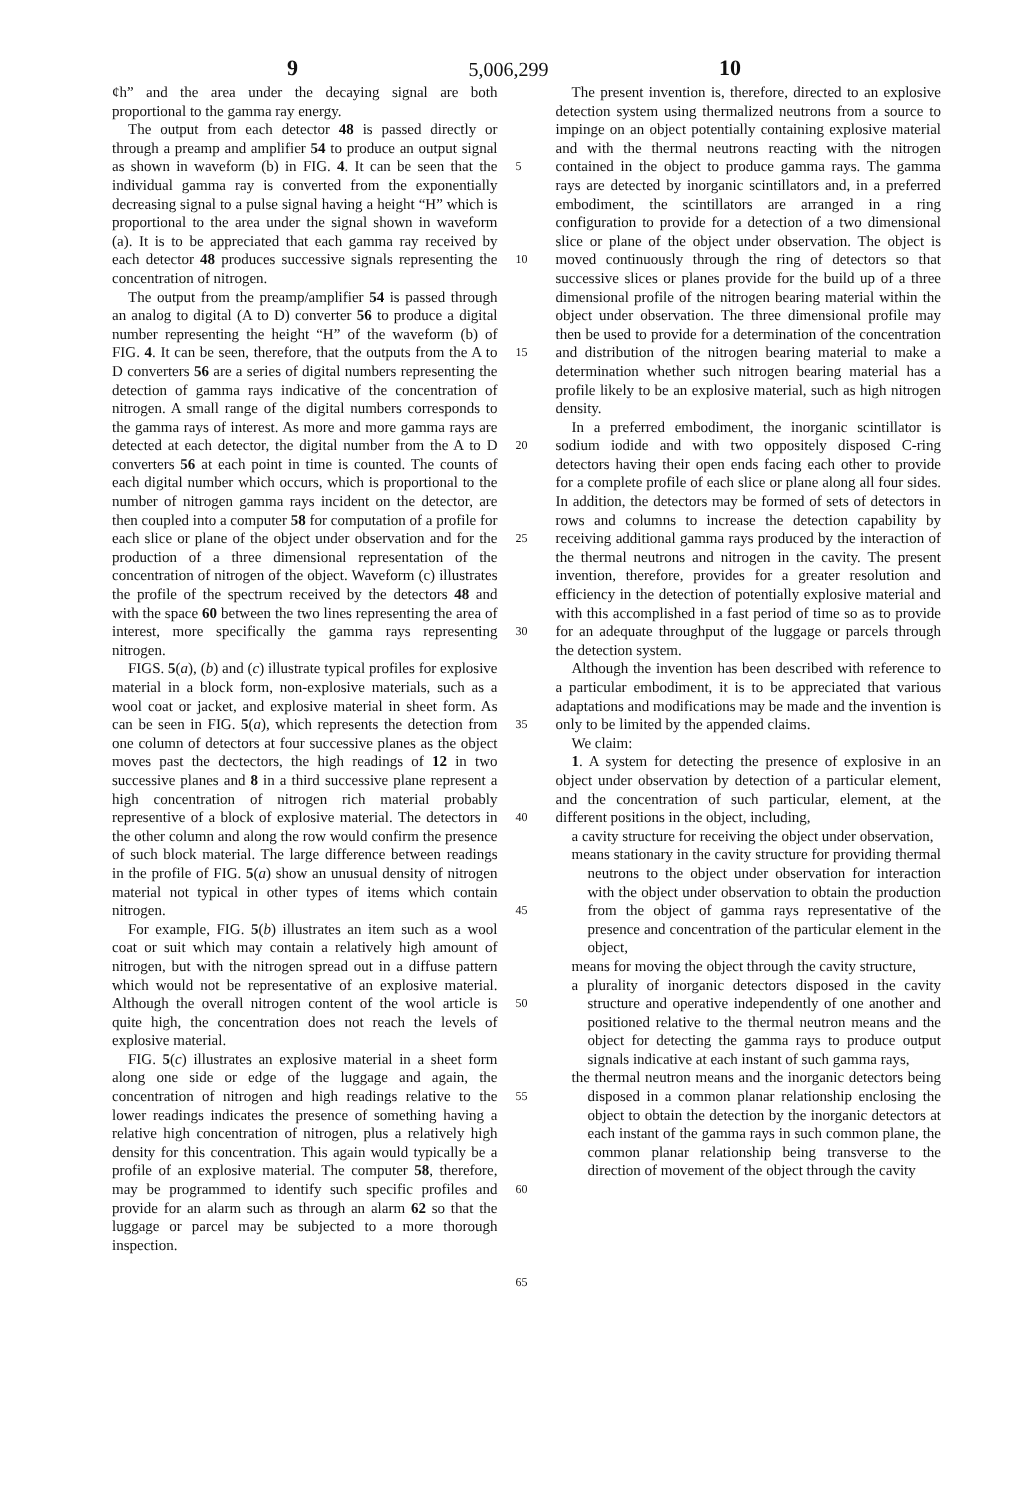9 5,006,299 10
¢h” and the area under the decaying signal are both proportional to the gamma ray energy.
The output from each detector 48 is passed directly or through a preamp and amplifier 54 to produce an output signal as shown in waveform (b) in FIG. 4. It can be seen that the individual gamma ray is converted from the exponentially decreasing signal to a pulse signal having a height “H” which is proportional to the area under the signal shown in waveform (a). It is to be appreciated that each gamma ray received by each detector 48 produces successive signals representing the concentration of nitrogen.
The output from the preamp/amplifier 54 is passed through an analog to digital (A to D) converter 56 to produce a digital number representing the height “H” of the waveform (b) of FIG. 4. It can be seen, therefore, that the outputs from the A to D converters 56 are a series of digital numbers representing the detection of gamma rays indicative of the concentration of nitrogen. A small range of the digital numbers corresponds to the gamma rays of interest. As more and more gamma rays are detected at each detector, the digital number from the A to D converters 56 at each point in time is counted. The counts of each digital number which occurs, which is proportional to the number of nitrogen gamma rays incident on the detector, are then coupled into a computer 58 for computation of a profile for each slice or plane of the object under observation and for the production of a three dimensional representation of the concentration of nitrogen of the object. Waveform (c) illustrates the profile of the spectrum received by the detectors 48 and with the space 60 between the two lines representing the area of interest, more specifically the gamma rays representing nitrogen.
FIGS. 5(a), (b) and (c) illustrate typical profiles for explosive material in a block form, non-explosive materials, such as a wool coat or jacket, and explosive material in sheet form. As can be seen in FIG. 5(a), which represents the detection from one column of detectors at four successive planes as the object moves past the dectectors, the high readings of 12 in two successive planes and 8 in a third successive plane represent a high concentration of nitrogen rich material probably representive of a block of explosive material. The detectors in the other column and along the row would confirm the presence of such block material. The large difference between readings in the profile of FIG. 5(a) show an unusual density of nitrogen material not typical in other types of items which contain nitrogen.
For example, FIG. 5(b) illustrates an item such as a wool coat or suit which may contain a relatively high amount of nitrogen, but with the nitrogen spread out in a diffuse pattern which would not be representative of an explosive material. Although the overall nitrogen content of the wool article is quite high, the concentration does not reach the levels of explosive material.
FIG. 5(c) illustrates an explosive material in a sheet form along one side or edge of the luggage and again, the concentration of nitrogen and high readings relative to the lower readings indicates the presence of something having a relative high concentration of nitrogen, plus a relatively high density for this concentration. This again would typically be a profile of an explosive material. The computer 58, therefore, may be programmed to identify such specific profiles and provide for an alarm such as through an alarm 62 so that the luggage or parcel may be subjected to a more thorough inspection.
5
10
15
20
25
30
35
40
45
50
55
60
65
The present invention is, therefore, directed to an explosive detection system using thermalized neutrons from a source to impinge on an object potentially containing explosive material and with the thermal neutrons reacting with the nitrogen contained in the object to produce gamma rays. The gamma rays are detected by inorganic scintillators and, in a preferred embodiment, the scintillators are arranged in a ring configuration to provide for a detection of a two dimensional slice or plane of the object under observation. The object is moved continuously through the ring of detectors so that successive slices or planes provide for the build up of a three dimensional profile of the nitrogen bearing material within the object under observation. The three dimensional profile may then be used to provide for a determination of the concentration and distribution of the nitrogen bearing material to make a determination whether such nitrogen bearing material has a profile likely to be an explosive material, such as high nitrogen density.
In a preferred embodiment, the inorganic scintillator is sodium iodide and with two oppositely disposed C-ring detectors having their open ends facing each other to provide for a complete profile of each slice or plane along all four sides. In addition, the detectors may be formed of sets of detectors in rows and columns to increase the detection capability by receiving additional gamma rays produced by the interaction of the thermal neutrons and nitrogen in the cavity. The present invention, therefore, provides for a greater resolution and efficiency in the detection of potentially explosive material and with this accomplished in a fast period of time so as to provide for an adequate throughput of the luggage or parcels through the detection system.
Although the invention has been described with reference to a particular embodiment, it is to be appreciated that various adaptations and modifications may be made and the invention is only to be limited by the appended claims.
We claim:
1. A system for detecting the presence of explosive in an object under observation by detection of a particular element, and the concentration of such particular, element, at the different positions in the object, including,
a cavity structure for receiving the object under observation,
means stationary in the cavity structure for providing thermal neutrons to the object under observation for interaction with the object under observation to obtain the production from the object of gamma rays representative of the presence and concentration of the particular element in the object,
means for moving the object through the cavity structure,
a plurality of inorganic detectors disposed in the cavity structure and operative independently of one another and positioned relative to the thermal neutron means and the object for detecting the gamma rays to produce output signals indicative at each instant of such gamma rays,
the thermal neutron means and the inorganic detectors being disposed in a common planar relationship enclosing the object to obtain the detection by the inorganic detectors at each instant of the gamma rays in such common plane, the common planar relationship being transverse to the direction of movement of the object through the cavity